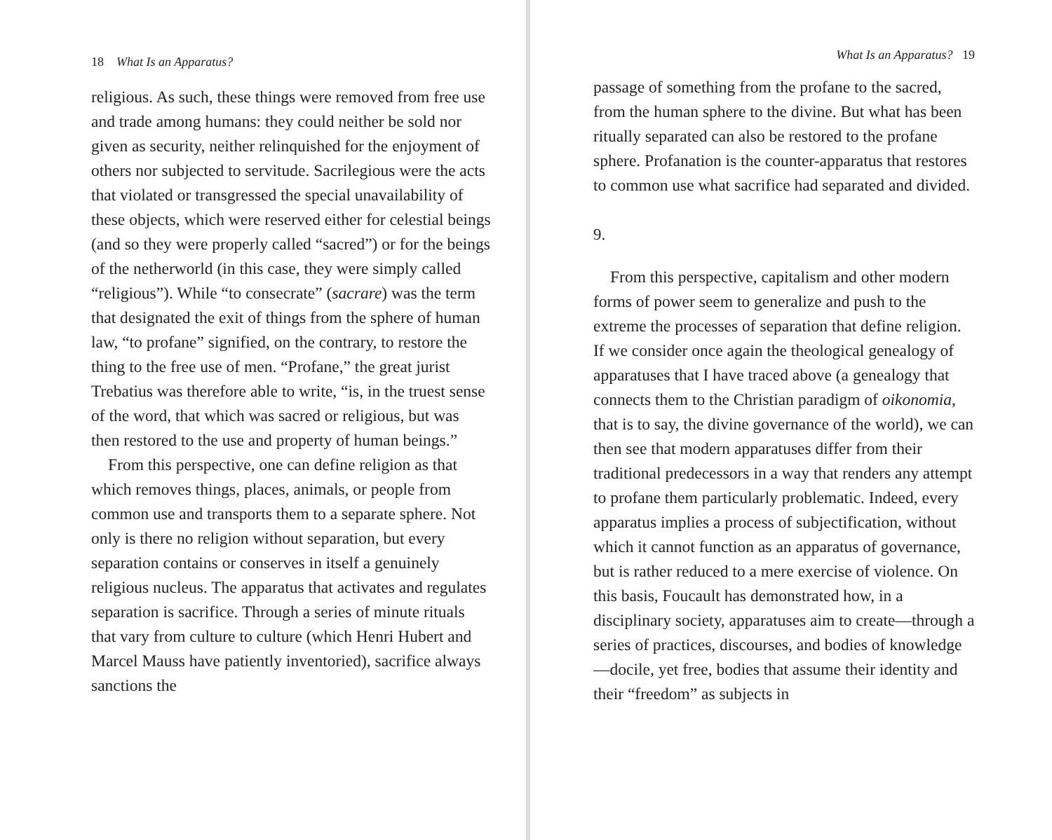18 What Is an Apparatus?
religious. As such, these things were removed from free use and trade among humans: they could neither be sold nor given as security, neither relinquished for the enjoyment of others nor subjected to servitude. Sacrilegious were the acts that violated or transgressed the special unavailability of these objects, which were reserved either for celestial beings (and so they were properly called “sacred”) or for the beings of the netherworld (in this case, they were simply called “religious”). While “to consecrate” (sacrare) was the term that designated the exit of things from the sphere of human law, “to profane” signified, on the contrary, to restore the thing to the free use of men. “Profane,” the great jurist Trebatius was therefore able to write, “is, in the truest sense of the word, that which was sacred or religious, but was then restored to the use and property of human beings.”
From this perspective, one can define religion as that which removes things, places, animals, or people from common use and transports them to a separate sphere. Not only is there no religion without separation, but every separation contains or conserves in itself a genuinely religious nucleus. The apparatus that activates and regulates separation is sacrifice. Through a series of minute rituals that vary from culture to culture (which Henri Hubert and Marcel Mauss have patiently inventoried), sacrifice always sanctions the
What Is an Apparatus? 19
passage of something from the profane to the sacred, from the human sphere to the divine. But what has been ritually separated can also be restored to the profane sphere. Profanation is the counter-apparatus that restores to common use what sacrifice had separated and divided.
9.
From this perspective, capitalism and other modern forms of power seem to generalize and push to the extreme the processes of separation that define religion. If we consider once again the theological genealogy of apparatuses that I have traced above (a genealogy that connects them to the Christian paradigm of oikonomia, that is to say, the divine governance of the world), we can then see that modern apparatuses differ from their traditional predecessors in a way that renders any attempt to profane them particularly problematic. Indeed, every apparatus implies a process of subjectification, without which it cannot function as an apparatus of governance, but is rather reduced to a mere exercise of violence. On this basis, Foucault has demonstrated how, in a disciplinary society, apparatuses aim to create—through a series of practices, discourses, and bodies of knowledge—docile, yet free, bodies that assume their identity and their “freedom” as subjects in